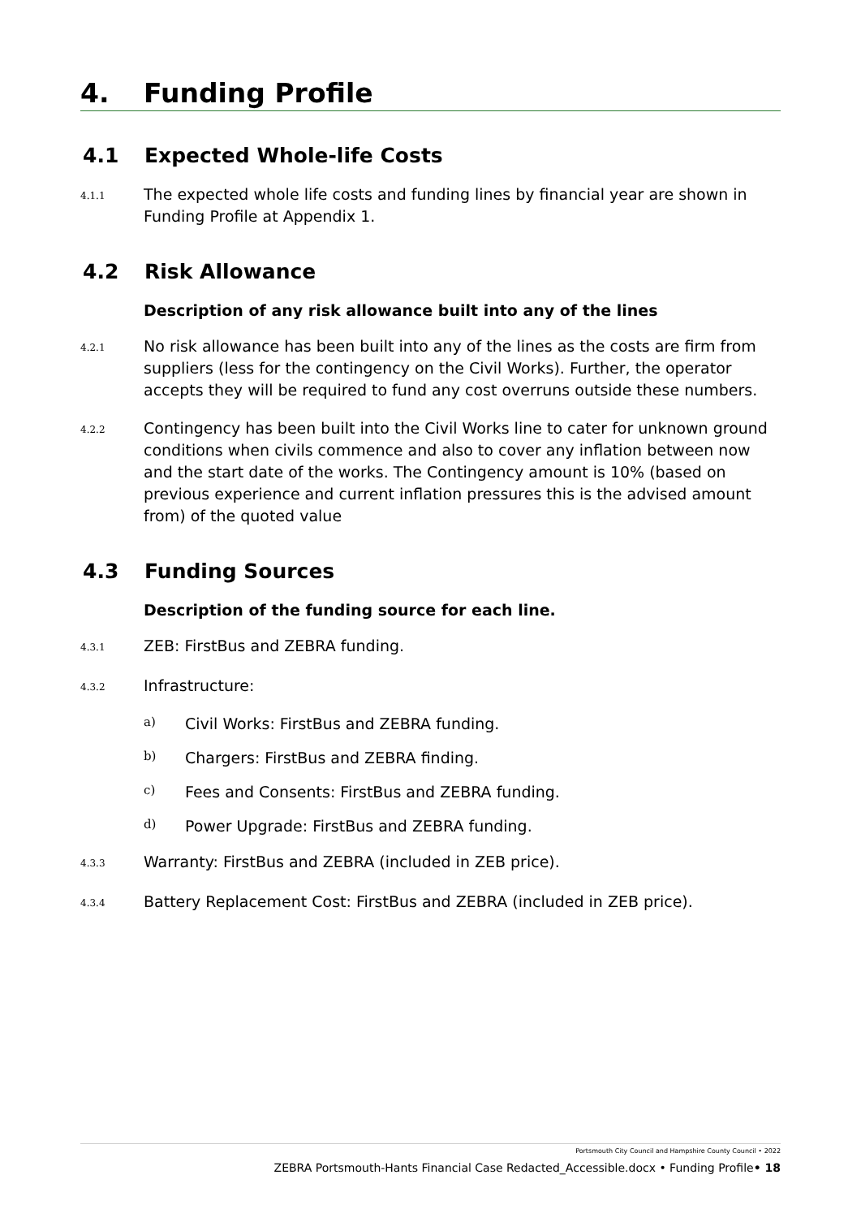4. Funding Profile
4.1 Expected Whole-life Costs
4.1.1
The expected whole life costs and funding lines by financial year are shown in Funding Profile at Appendix 1.
4.2 Risk Allowance
Description of any risk allowance built into any of the lines
4.2.1
No risk allowance has been built into any of the lines as the costs are firm from suppliers (less for the contingency on the Civil Works). Further, the operator accepts they will be required to fund any cost overruns outside these numbers.
4.2.2
Contingency has been built into the Civil Works line to cater for unknown ground conditions when civils commence and also to cover any inflation between now and the start date of the works. The Contingency amount is 10% (based on previous experience and current inflation pressures this is the advised amount from) of the quoted value
4.3 Funding Sources
Description of the funding source for each line.
4.3.1
ZEB: FirstBus and ZEBRA funding.
4.3.2
Infrastructure:
a) Civil Works: FirstBus and ZEBRA funding.
b) Chargers: FirstBus and ZEBRA finding.
c) Fees and Consents: FirstBus and ZEBRA funding.
d) Power Upgrade: FirstBus and ZEBRA funding.
4.3.3
Warranty: FirstBus and ZEBRA (included in ZEB price).
4.3.4
Battery Replacement Cost: FirstBus and ZEBRA (included in ZEB price).
Portsmouth City Council and Hampshire County Council • 2022
ZEBRA Portsmouth-Hants Financial Case Redacted_Accessible.docx • Funding Profile• 18